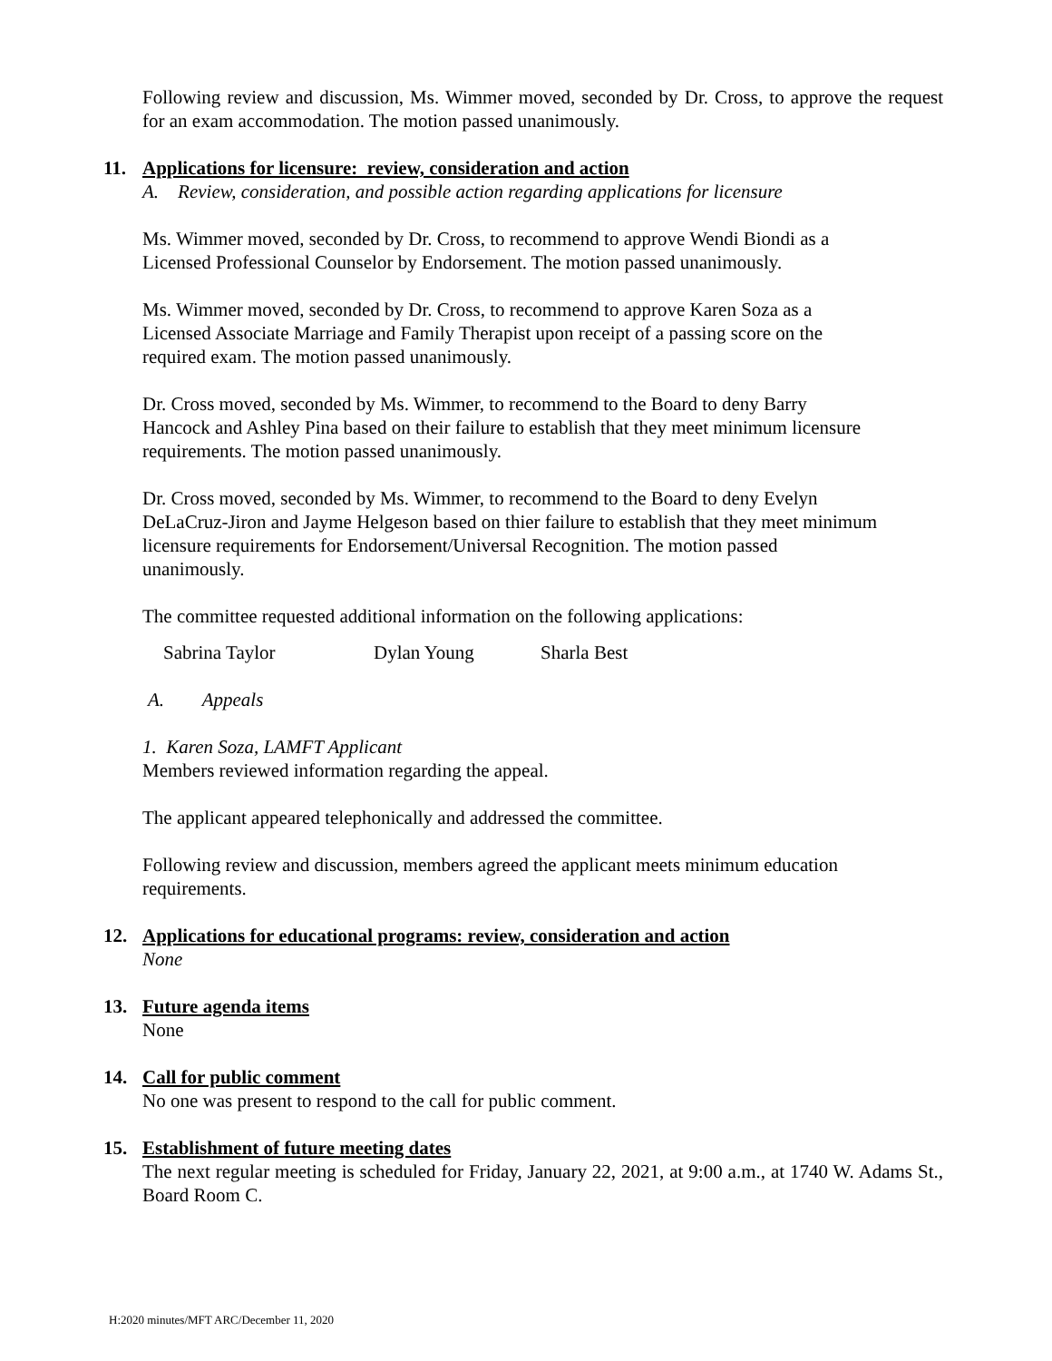Following review and discussion, Ms. Wimmer moved, seconded by Dr. Cross, to approve the request for an exam accommodation. The motion passed unanimously.
11. Applications for licensure: review, consideration and action
A. Review, consideration, and possible action regarding applications for licensure
Ms. Wimmer moved, seconded by Dr. Cross, to recommend to approve Wendi Biondi as a
Licensed Professional Counselor by Endorsement. The motion passed unanimously.
Ms. Wimmer moved, seconded by Dr. Cross, to recommend to approve Karen Soza as a
Licensed Associate Marriage and Family Therapist upon receipt of a passing score on the
required exam. The motion passed unanimously.
Dr. Cross moved, seconded by Ms. Wimmer, to recommend to the Board to deny Barry
Hancock and Ashley Pina based on their failure to establish that they meet minimum licensure
requirements. The motion passed unanimously.
Dr. Cross moved, seconded by Ms. Wimmer, to recommend to the Board to deny Evelyn
DeLaCruz-Jiron and Jayme Helgeson based on thier failure to establish that they meet minimum
licensure requirements for Endorsement/Universal Recognition. The motion passed
unanimously.
The committee requested additional information on the following applications:
Sabrina Taylor Dylan Young Sharla Best
A. Appeals
1. Karen Soza, LAMFT Applicant
Members reviewed information regarding the appeal.
The applicant appeared telephonically and addressed the committee.
Following review and discussion, members agreed the applicant meets minimum education
requirements.
12. Applications for educational programs: review, consideration and action
None
13. Future agenda items
None
14. Call for public comment
No one was present to respond to the call for public comment.
15. Establishment of future meeting dates
The next regular meeting is scheduled for Friday, January 22, 2021, at 9:00 a.m., at 1740 W. Adams St., Board Room C.
H:2020 minutes/MFT ARC/December 11, 2020